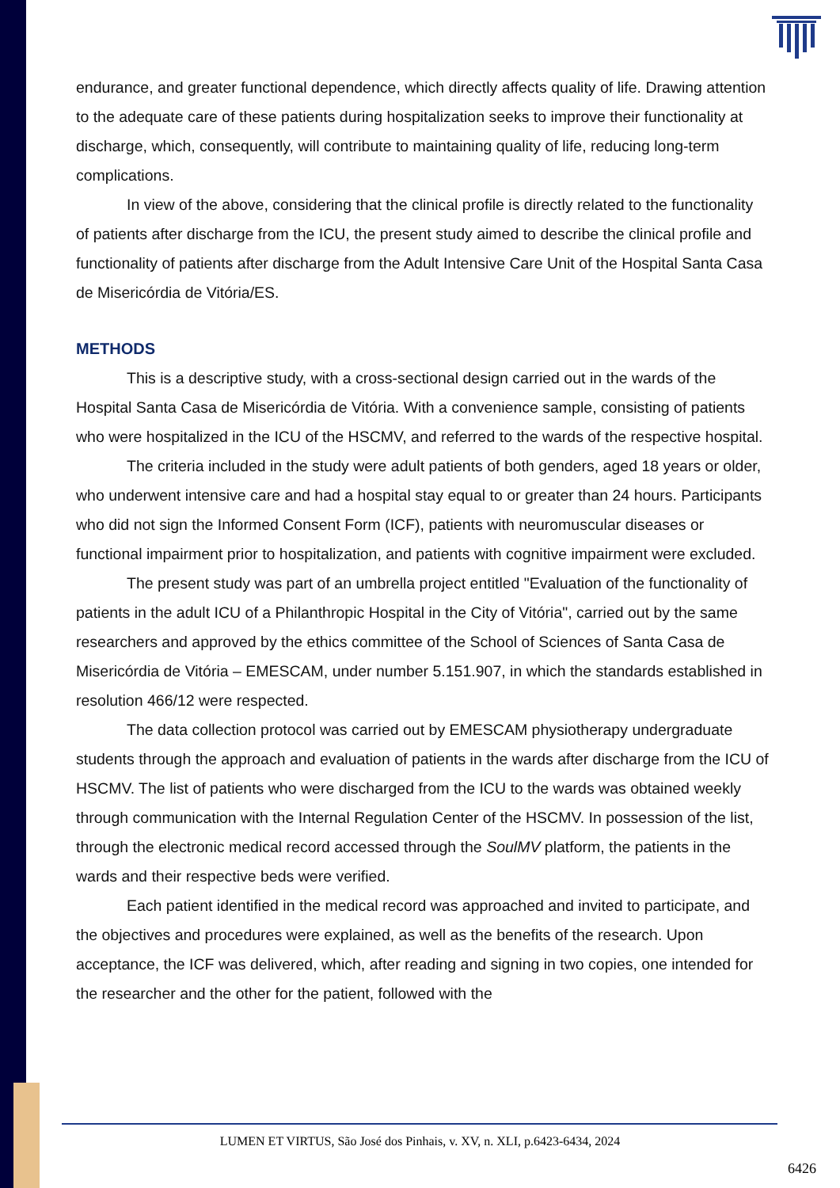endurance, and greater functional dependence, which directly affects quality of life. Drawing attention to the adequate care of these patients during hospitalization seeks to improve their functionality at discharge, which, consequently, will contribute to maintaining quality of life, reducing long-term complications.
In view of the above, considering that the clinical profile is directly related to the functionality of patients after discharge from the ICU, the present study aimed to describe the clinical profile and functionality of patients after discharge from the Adult Intensive Care Unit of the Hospital Santa Casa de Misericórdia de Vitória/ES.
METHODS
This is a descriptive study, with a cross-sectional design carried out in the wards of the Hospital Santa Casa de Misericórdia de Vitória. With a convenience sample, consisting of patients who were hospitalized in the ICU of the HSCMV, and referred to the wards of the respective hospital.
The criteria included in the study were adult patients of both genders, aged 18 years or older, who underwent intensive care and had a hospital stay equal to or greater than 24 hours. Participants who did not sign the Informed Consent Form (ICF), patients with neuromuscular diseases or functional impairment prior to hospitalization, and patients with cognitive impairment were excluded.
The present study was part of an umbrella project entitled "Evaluation of the functionality of patients in the adult ICU of a Philanthropic Hospital in the City of Vitória", carried out by the same researchers and approved by the ethics committee of the School of Sciences of Santa Casa de Misericórdia de Vitória – EMESCAM, under number 5.151.907, in which the standards established in resolution 466/12 were respected.
The data collection protocol was carried out by EMESCAM physiotherapy undergraduate students through the approach and evaluation of patients in the wards after discharge from the ICU of HSCMV. The list of patients who were discharged from the ICU to the wards was obtained weekly through communication with the Internal Regulation Center of the HSCMV. In possession of the list, through the electronic medical record accessed through the SoulMV platform, the patients in the wards and their respective beds were verified.
Each patient identified in the medical record was approached and invited to participate, and the objectives and procedures were explained, as well as the benefits of the research. Upon acceptance, the ICF was delivered, which, after reading and signing in two copies, one intended for the researcher and the other for the patient, followed with the
LUMEN ET VIRTUS, São José dos Pinhais, v. XV, n. XLI, p.6423-6434, 2024
6426